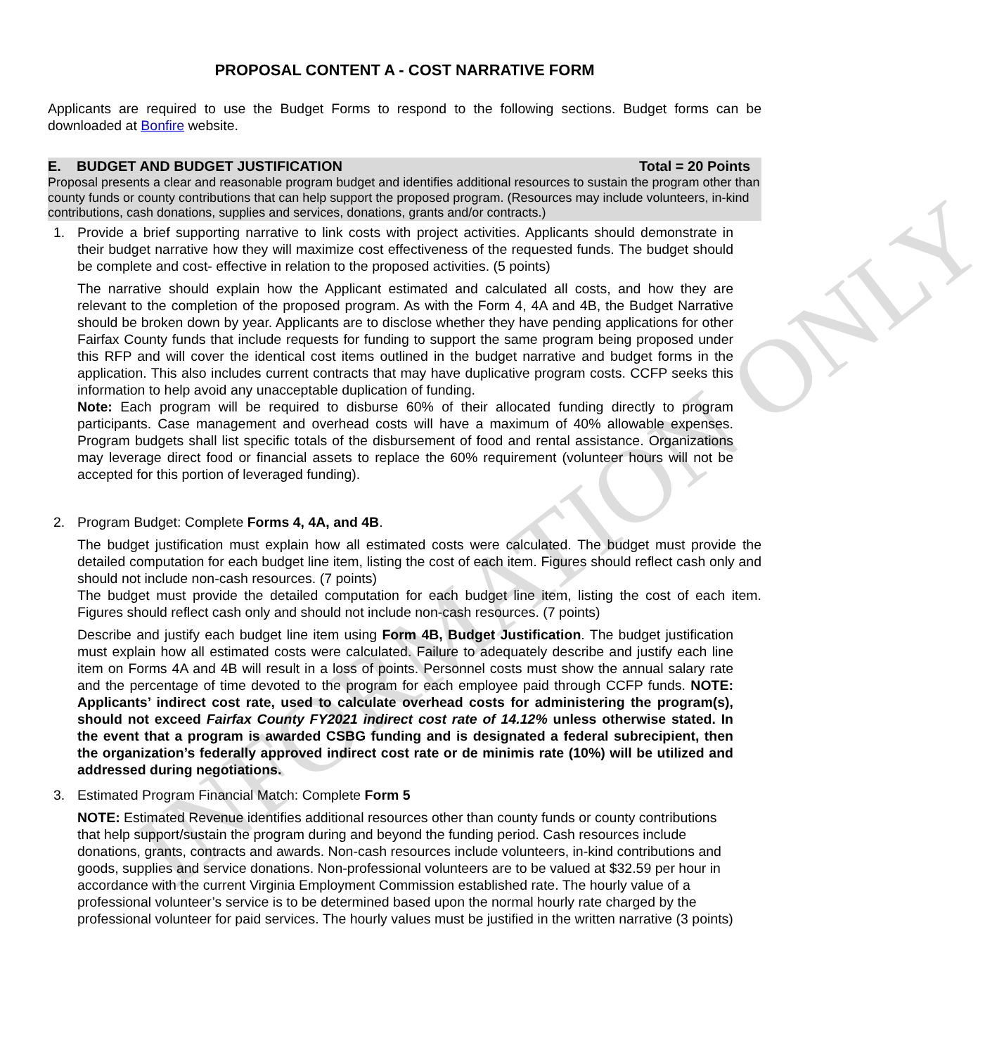INFORMATION ONLY
PROPOSAL CONTENT A - COST NARRATIVE FORM
Applicants are required to use the Budget Forms to respond to the following sections. Budget forms can be downloaded at Bonfire website.
E. BUDGET AND BUDGET JUSTIFICATION Total = 20 Points
Proposal presents a clear and reasonable program budget and identifies additional resources to sustain the program other than county funds or county contributions that can help support the proposed program. (Resources may include volunteers, in-kind contributions, cash donations, supplies and services, donations, grants and/or contracts.)
1. Provide a brief supporting narrative to link costs with project activities. Applicants should demonstrate in their budget narrative how they will maximize cost effectiveness of the requested funds. The budget should be complete and cost- effective in relation to the proposed activities. (5 points)
The narrative should explain how the Applicant estimated and calculated all costs, and how they are relevant to the completion of the proposed program. As with the Form 4, 4A and 4B, the Budget Narrative should be broken down by year. Applicants are to disclose whether they have pending applications for other Fairfax County funds that include requests for funding to support the same program being proposed under this RFP and will cover the identical cost items outlined in the budget narrative and budget forms in the application. This also includes current contracts that may have duplicative program costs. CCFP seeks this information to help avoid any unacceptable duplication of funding.
Note: Each program will be required to disburse 60% of their allocated funding directly to program participants. Case management and overhead costs will have a maximum of 40% allowable expenses. Program budgets shall list specific totals of the disbursement of food and rental assistance. Organizations may leverage direct food or financial assets to replace the 60% requirement (volunteer hours will not be accepted for this portion of leveraged funding).
2. Program Budget: Complete Forms 4, 4A, and 4B.
The budget justification must explain how all estimated costs were calculated. The budget must provide the detailed computation for each budget line item, listing the cost of each item. Figures should reflect cash only and should not include non-cash resources. (7 points)
The budget must provide the detailed computation for each budget line item, listing the cost of each item. Figures should reflect cash only and should not include non-cash resources. (7 points)
Describe and justify each budget line item using Form 4B, Budget Justification. The budget justification must explain how all estimated costs were calculated. Failure to adequately describe and justify each line item on Forms 4A and 4B will result in a loss of points. Personnel costs must show the annual salary rate and the percentage of time devoted to the program for each employee paid through CCFP funds. NOTE: Applicants’ indirect cost rate, used to calculate overhead costs for administering the program(s), should not exceed Fairfax County FY2021 indirect cost rate of 14.12% unless otherwise stated. In the event that a program is awarded CSBG funding and is designated a federal subrecipient, then the organization’s federally approved indirect cost rate or de minimis rate (10%) will be utilized and addressed during negotiations.
3. Estimated Program Financial Match: Complete Form 5
NOTE: Estimated Revenue identifies additional resources other than county funds or county contributions that help support/sustain the program during and beyond the funding period. Cash resources include donations, grants, contracts and awards. Non-cash resources include volunteers, in-kind contributions and goods, supplies and service donations. Non-professional volunteers are to be valued at $32.59 per hour in accordance with the current Virginia Employment Commission established rate. The hourly value of a professional volunteer’s service is to be determined based upon the normal hourly rate charged by the professional volunteer for paid services. The hourly values must be justified in the written narrative (3 points)